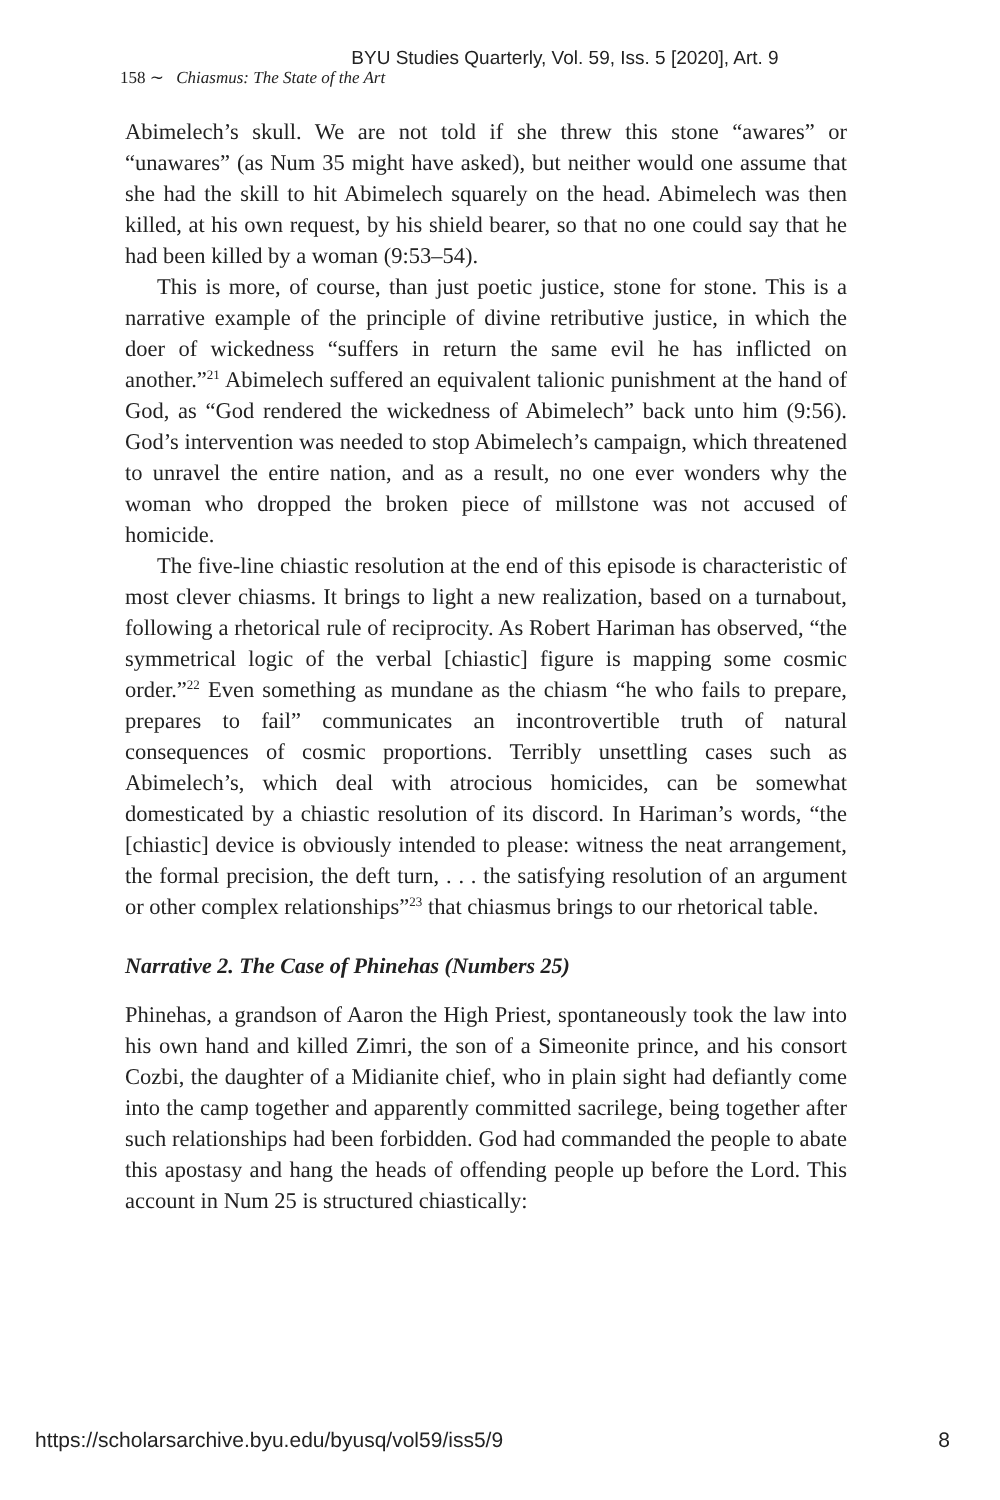BYU Studies Quarterly, Vol. 59, Iss. 5 [2020], Art. 9
158 ∼ Chiasmus: The State of the Art
Abimelech’s skull. We are not told if she threw this stone “awares” or “unawares” (as Num 35 might have asked), but neither would one assume that she had the skill to hit Abimelech squarely on the head. Abimelech was then killed, at his own request, by his shield bearer, so that no one could say that he had been killed by a woman (9:53–54).
This is more, of course, than just poetic justice, stone for stone. This is a narrative example of the principle of divine retributive justice, in which the doer of wickedness “suffers in return the same evil he has inflicted on another.”<sup>21</sup> Abimelech suffered an equivalent talionic punishment at the hand of God, as “God rendered the wickedness of Abimelech” back unto him (9:56). God’s intervention was needed to stop Abimelech’s campaign, which threatened to unravel the entire nation, and as a result, no one ever wonders why the woman who dropped the broken piece of millstone was not accused of homicide.
The five-line chiastic resolution at the end of this episode is characteristic of most clever chiasms. It brings to light a new realization, based on a turnabout, following a rhetorical rule of reciprocity. As Robert Hariman has observed, “the symmetrical logic of the verbal [chiastic] figure is mapping some cosmic order.”<sup>22</sup> Even something as mundane as the chiasm “he who fails to prepare, prepares to fail” communicates an incontrovertible truth of natural consequences of cosmic proportions. Terribly unsettling cases such as Abimelech’s, which deal with atrocious homicides, can be somewhat domesticated by a chiastic resolution of its discord. In Hariman’s words, “the [chiastic] device is obviously intended to please: witness the neat arrangement, the formal precision, the deft turn, . . . the satisfying resolution of an argument or other complex relationships”<sup>23</sup> that chiasmus brings to our rhetorical table.
Narrative 2. The Case of Phinehas (Numbers 25)
Phinehas, a grandson of Aaron the High Priest, spontaneously took the law into his own hand and killed Zimri, the son of a Simeonite prince, and his consort Cozbi, the daughter of a Midianite chief, who in plain sight had defiantly come into the camp together and apparently committed sacrilege, being together after such relationships had been forbidden. God had commanded the people to abate this apostasy and hang the heads of offending people up before the Lord. This account in Num 25 is structured chiastically:
https://scholarsarchive.byu.edu/byusq/vol59/iss5/9 8